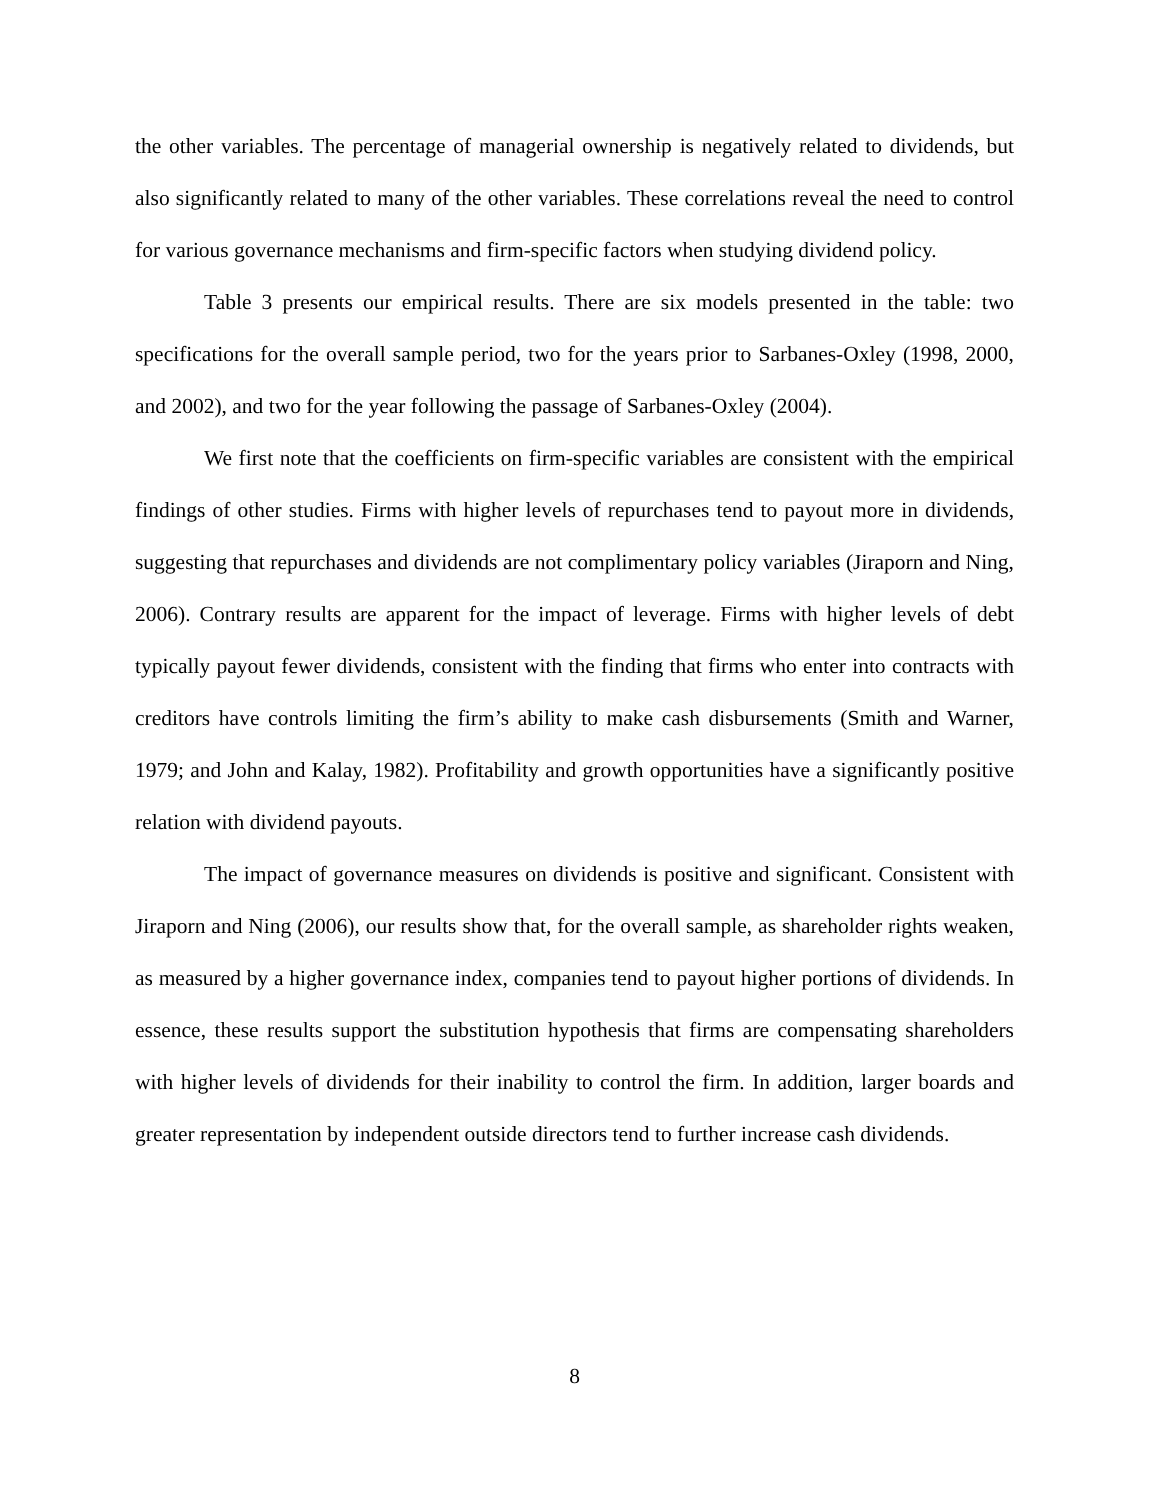the other variables. The percentage of managerial ownership is negatively related to dividends, but also significantly related to many of the other variables. These correlations reveal the need to control for various governance mechanisms and firm-specific factors when studying dividend policy.
Table 3 presents our empirical results. There are six models presented in the table: two specifications for the overall sample period, two for the years prior to Sarbanes-Oxley (1998, 2000, and 2002), and two for the year following the passage of Sarbanes-Oxley (2004).
We first note that the coefficients on firm-specific variables are consistent with the empirical findings of other studies. Firms with higher levels of repurchases tend to payout more in dividends, suggesting that repurchases and dividends are not complimentary policy variables (Jiraporn and Ning, 2006). Contrary results are apparent for the impact of leverage. Firms with higher levels of debt typically payout fewer dividends, consistent with the finding that firms who enter into contracts with creditors have controls limiting the firm’s ability to make cash disbursements (Smith and Warner, 1979; and John and Kalay, 1982). Profitability and growth opportunities have a significantly positive relation with dividend payouts.
The impact of governance measures on dividends is positive and significant. Consistent with Jiraporn and Ning (2006), our results show that, for the overall sample, as shareholder rights weaken, as measured by a higher governance index, companies tend to payout higher portions of dividends. In essence, these results support the substitution hypothesis that firms are compensating shareholders with higher levels of dividends for their inability to control the firm. In addition, larger boards and greater representation by independent outside directors tend to further increase cash dividends.
8